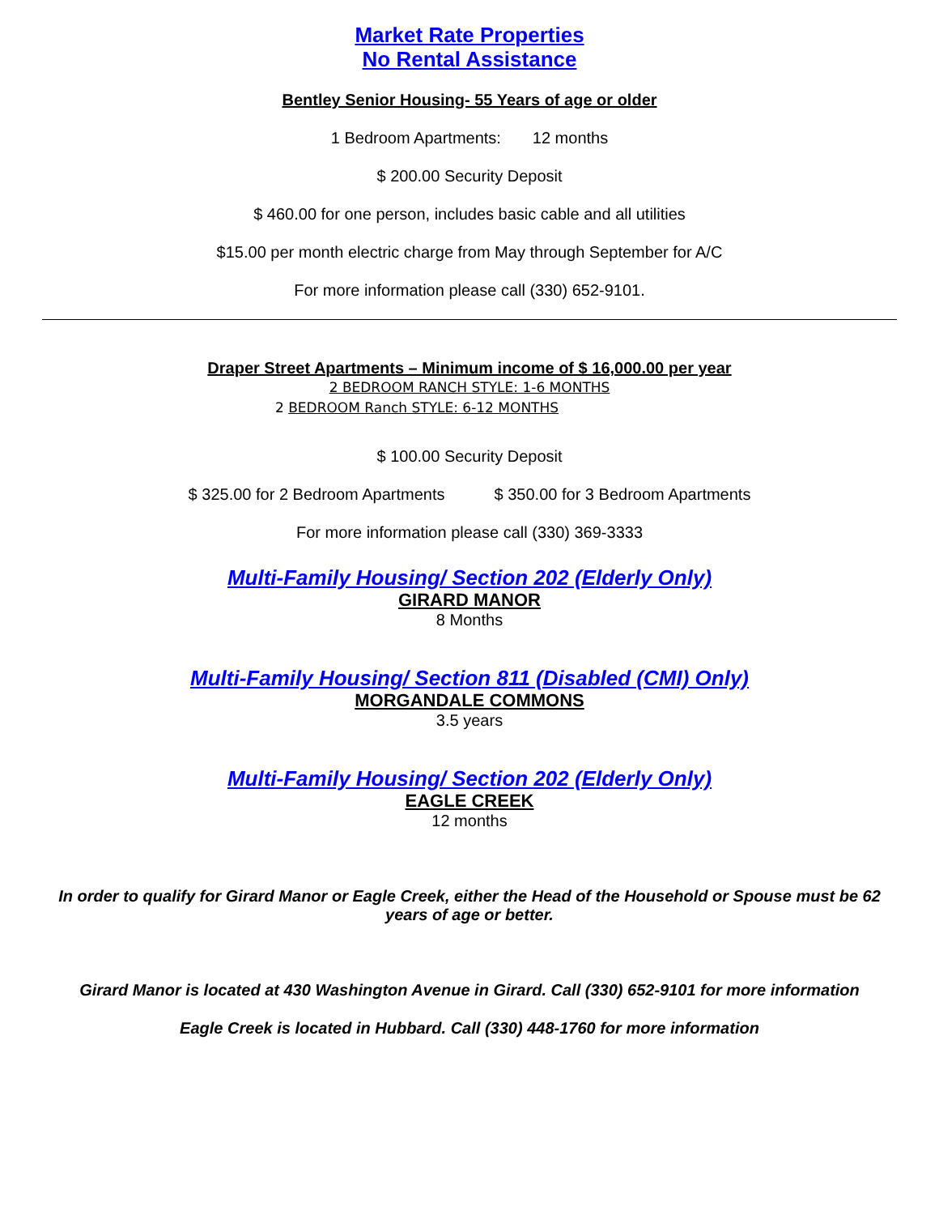Market Rate Properties
No Rental Assistance
Bentley Senior Housing- 55 Years of age or older
1 Bedroom Apartments: 12 months
$ 200.00 Security Deposit
$ 460.00 for one person, includes basic cable and all utilities
$15.00 per month electric charge from May through September for A/C
For more information please call (330) 652-9101.
Draper Street Apartments – Minimum income of $ 16,000.00 per year
2 BEDROOM RANCH STYLE: 1-6 MONTHS
2 BEDROOM Ranch STYLE: 6-12 MONTHS
$ 100.00 Security Deposit
$ 325.00 for 2 Bedroom Apartments $ 350.00 for 3 Bedroom Apartments
For more information please call (330) 369-3333
Multi-Family Housing/ Section 202 (Elderly Only)
GIRARD MANOR
8 Months
Multi-Family Housing/ Section 811 (Disabled (CMI) Only)
MORGANDALE COMMONS
3.5 years
Multi-Family Housing/ Section 202 (Elderly Only)
EAGLE CREEK
12 months
In order to qualify for Girard Manor or Eagle Creek, either the Head of the Household or Spouse must be 62 years of age or better.
Girard Manor is located at 430 Washington Avenue in Girard. Call (330) 652-9101 for more information
Eagle Creek is located in Hubbard. Call (330) 448-1760 for more information